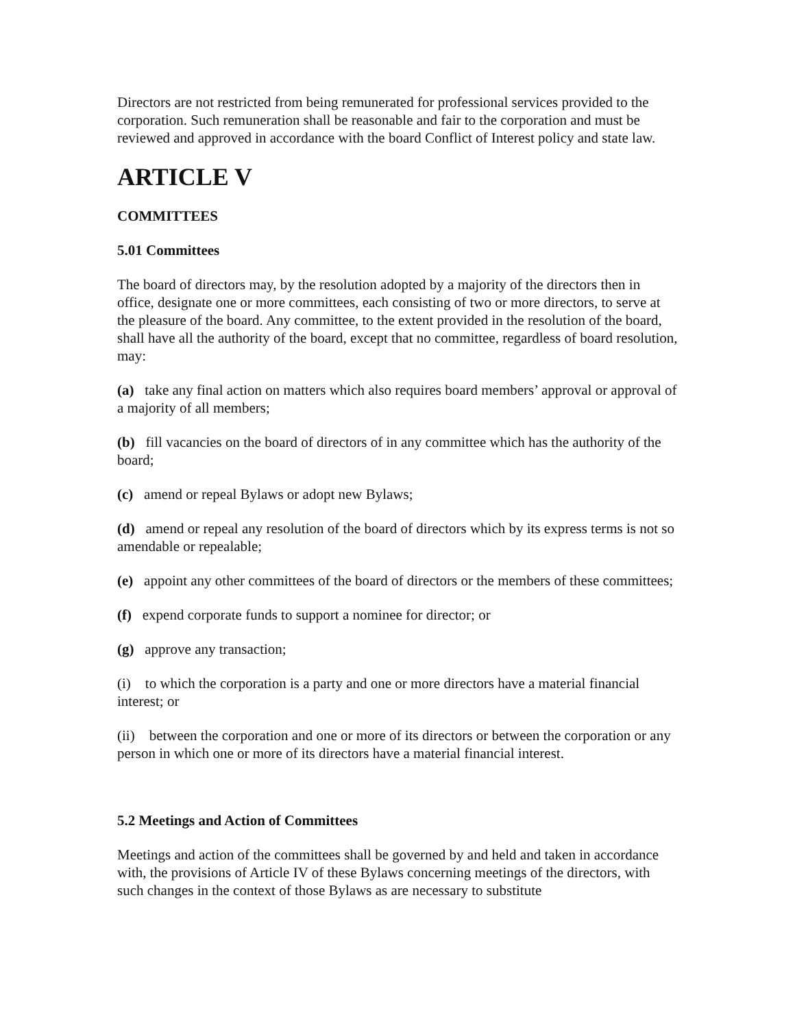Directors are not restricted from being remunerated for professional services provided to the corporation. Such remuneration shall be reasonable and fair to the corporation and must be reviewed and approved in accordance with the board Conflict of Interest policy and state law.
ARTICLE V
COMMITTEES
5.01 Committees
The board of directors may, by the resolution adopted by a majority of the directors then in office, designate one or more committees, each consisting of two or more directors, to serve at the pleasure of the board. Any committee, to the extent provided in the resolution of the board, shall have all the authority of the board, except that no committee, regardless of board resolution, may:
(a) take any final action on matters which also requires board members’ approval or approval of a majority of all members;
(b) fill vacancies on the board of directors of in any committee which has the authority of the board;
(c) amend or repeal Bylaws or adopt new Bylaws;
(d) amend or repeal any resolution of the board of directors which by its express terms is not so amendable or repealable;
(e) appoint any other committees of the board of directors or the members of these committees;
(f) expend corporate funds to support a nominee for director; or
(g) approve any transaction;
(i) to which the corporation is a party and one or more directors have a material financial interest; or
(ii) between the corporation and one or more of its directors or between the corporation or any person in which one or more of its directors have a material financial interest.
5.2 Meetings and Action of Committees
Meetings and action of the committees shall be governed by and held and taken in accordance with, the provisions of Article IV of these Bylaws concerning meetings of the directors, with such changes in the context of those Bylaws as are necessary to substitute